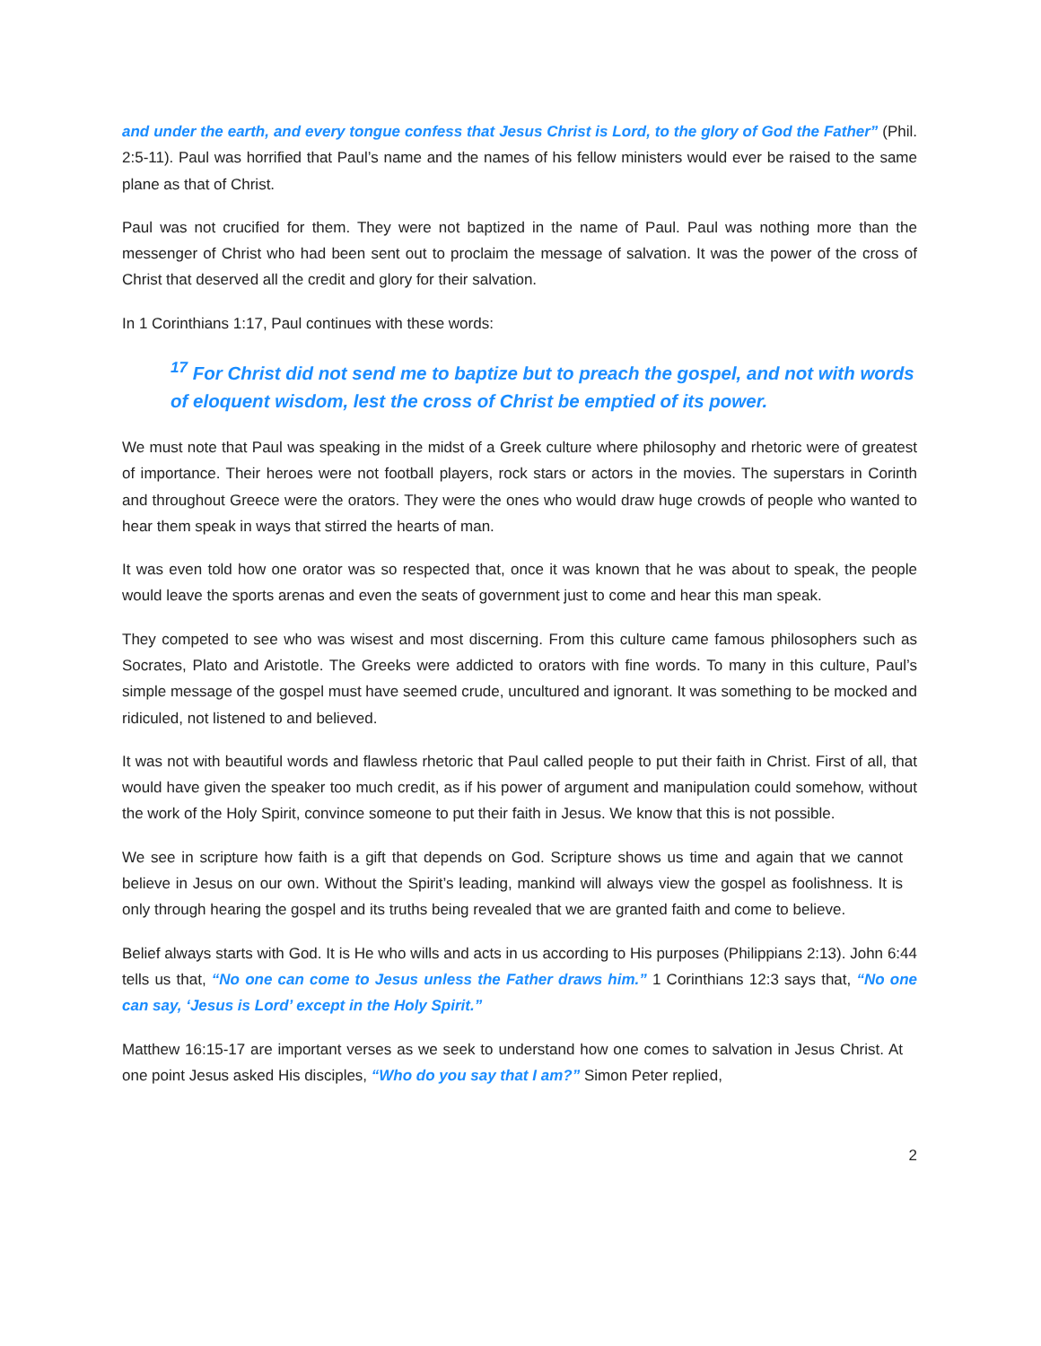and under the earth, and every tongue confess that Jesus Christ is Lord, to the glory of God the Father” (Phil. 2:5-11). Paul was horrified that Paul’s name and the names of his fellow ministers would ever be raised to the same plane as that of Christ.
Paul was not crucified for them. They were not baptized in the name of Paul. Paul was nothing more than the messenger of Christ who had been sent out to proclaim the message of salvation. It was the power of the cross of Christ that deserved all the credit and glory for their salvation.
In 1 Corinthians 1:17, Paul continues with these words:
<sup>17</sup> For Christ did not send me to baptize but to preach the gospel, and not with words of eloquent wisdom, lest the cross of Christ be emptied of its power.
We must note that Paul was speaking in the midst of a Greek culture where philosophy and rhetoric were of greatest of importance. Their heroes were not football players, rock stars or actors in the movies. The superstars in Corinth and throughout Greece were the orators. They were the ones who would draw huge crowds of people who wanted to hear them speak in ways that stirred the hearts of man.
It was even told how one orator was so respected that, once it was known that he was about to speak, the people would leave the sports arenas and even the seats of government just to come and hear this man speak.
They competed to see who was wisest and most discerning. From this culture came famous philosophers such as Socrates, Plato and Aristotle. The Greeks were addicted to orators with fine words. To many in this culture, Paul’s simple message of the gospel must have seemed crude, uncultured and ignorant. It was something to be mocked and ridiculed, not listened to and believed.
It was not with beautiful words and flawless rhetoric that Paul called people to put their faith in Christ. First of all, that would have given the speaker too much credit, as if his power of argument and manipulation could somehow, without the work of the Holy Spirit, convince someone to put their faith in Jesus. We know that this is not possible.
We see in scripture how faith is a gift that depends on God. Scripture shows us time and again that we cannot believe in Jesus on our own. Without the Spirit’s leading, mankind will always view the gospel as foolishness. It is only through hearing the gospel and its truths being revealed that we are granted faith and come to believe.
Belief always starts with God. It is He who wills and acts in us according to His purposes (Philippians 2:13). John 6:44 tells us that, “No one can come to Jesus unless the Father draws him.” 1 Corinthians 12:3 says that, “No one can say, ‘Jesus is Lord’ except in the Holy Spirit.”
Matthew 16:15-17 are important verses as we seek to understand how one comes to salvation in Jesus Christ. At one point Jesus asked His disciples, “Who do you say that I am?” Simon Peter replied,
2